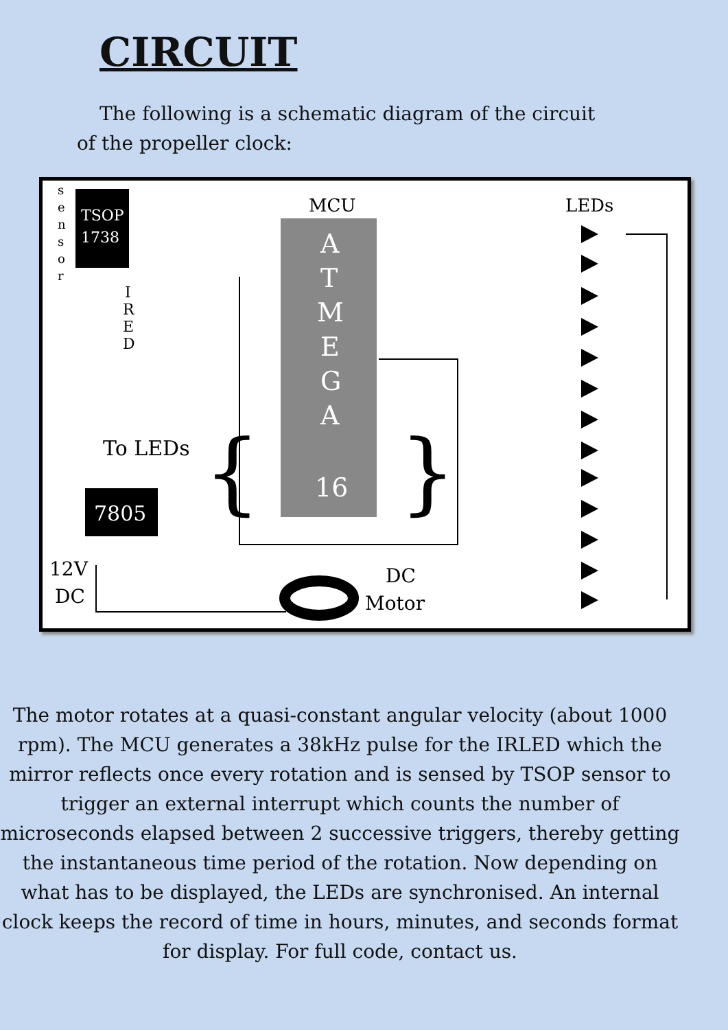CIRCUIT
The following is a schematic diagram of the circuit of the propeller clock:
s
e
n
s
o
r
TSOP
1738
MCU
LEDs
A
T
M
E
G
A
16
I
R
E
D
To LEDs
{
}
7805
12V
DC
DC
Motor
The motor rotates at a quasi-constant angular velocity (about 1000 rpm). The MCU generates a 38kHz pulse for the IRLED which the mirror reflects once every rotation and is sensed by TSOP sensor to trigger an external interrupt which counts the number of microseconds elapsed between 2 successive triggers, thereby getting the instantaneous time period of the rotation. Now depending on what has to be displayed, the LEDs are synchronised. An internal clock keeps the record of time in hours, minutes, and seconds format for display. For full code, contact us.